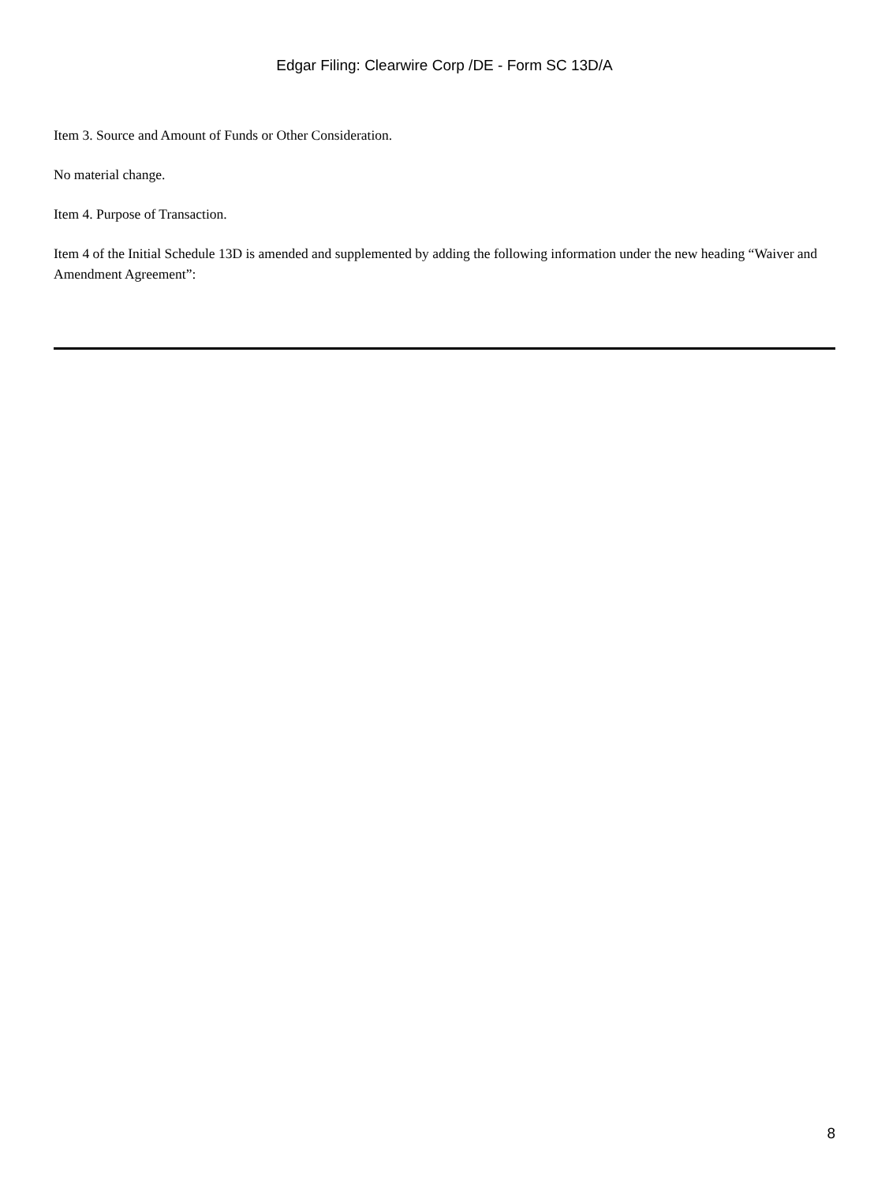Edgar Filing: Clearwire Corp /DE - Form SC 13D/A
Item 3. Source and Amount of Funds or Other Consideration.
No material change.
Item 4. Purpose of Transaction.
Item 4 of the Initial Schedule 13D is amended and supplemented by adding the following information under the new heading “Waiver and Amendment Agreement”:
8